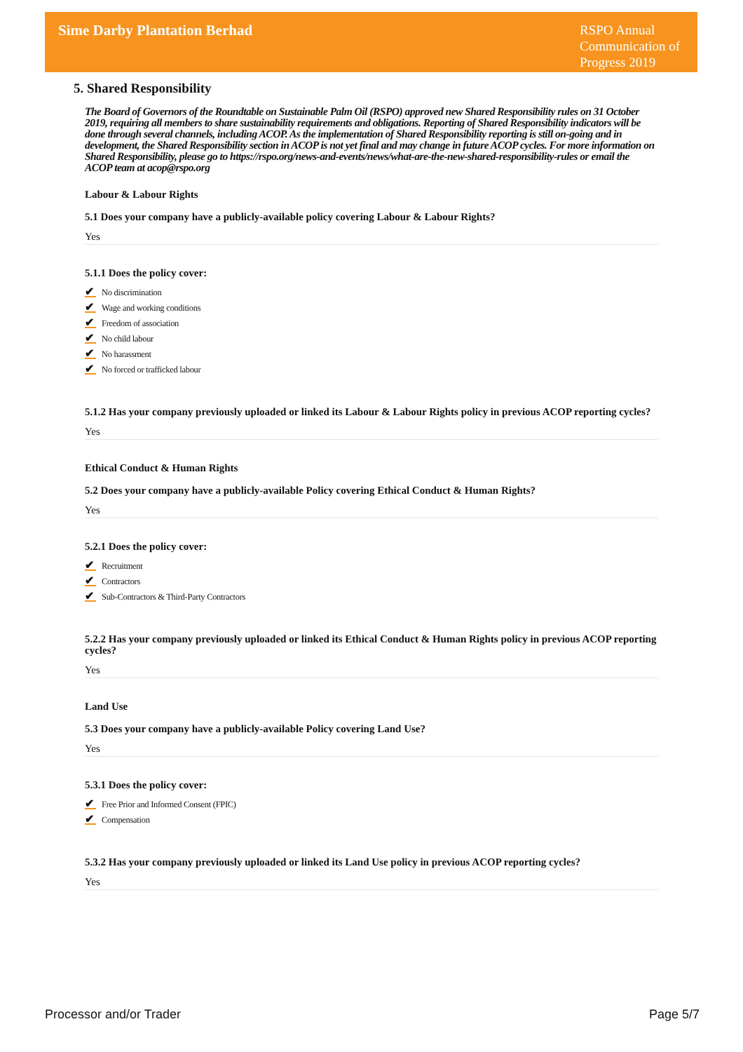Sime Darby Plantation Berhad
RSPO Annual
Communication of
Progress 2019
5. Shared Responsibility
The Board of Governors of the Roundtable on Sustainable Palm Oil (RSPO) approved new Shared Responsibility rules on 31 October 2019, requiring all members to share sustainability requirements and obligations. Reporting of Shared Responsibility indicators will be done through several channels, including ACOP. As the implementation of Shared Responsibility reporting is still on-going and in development, the Shared Responsibility section in ACOP is not yet final and may change in future ACOP cycles. For more information on Shared Responsibility, please go to https://rspo.org/news-and-events/news/what-are-the-new-shared-responsibility-rules or email the ACOP team at acop@rspo.org
Labour & Labour Rights
5.1 Does your company have a publicly-available policy covering Labour & Labour Rights?
Yes
5.1.1 Does the policy cover:
✔ No discrimination
✔ Wage and working conditions
✔ Freedom of association
✔ No child labour
✔ No harassment
✔ No forced or trafficked labour
5.1.2 Has your company previously uploaded or linked its Labour & Labour Rights policy in previous ACOP reporting cycles?
Yes
Ethical Conduct & Human Rights
5.2 Does your company have a publicly-available Policy covering Ethical Conduct & Human Rights?
Yes
5.2.1 Does the policy cover:
✔ Recruitment
✔ Contractors
✔ Sub-Contractors & Third-Party Contractors
5.2.2 Has your company previously uploaded or linked its Ethical Conduct & Human Rights policy in previous ACOP reporting cycles?
Yes
Land Use
5.3 Does your company have a publicly-available Policy covering Land Use?
Yes
5.3.1 Does the policy cover:
✔ Free Prior and Informed Consent (FPIC)
✔ Compensation
5.3.2 Has your company previously uploaded or linked its Land Use policy in previous ACOP reporting cycles?
Yes
Processor and/or Trader Page 5/7